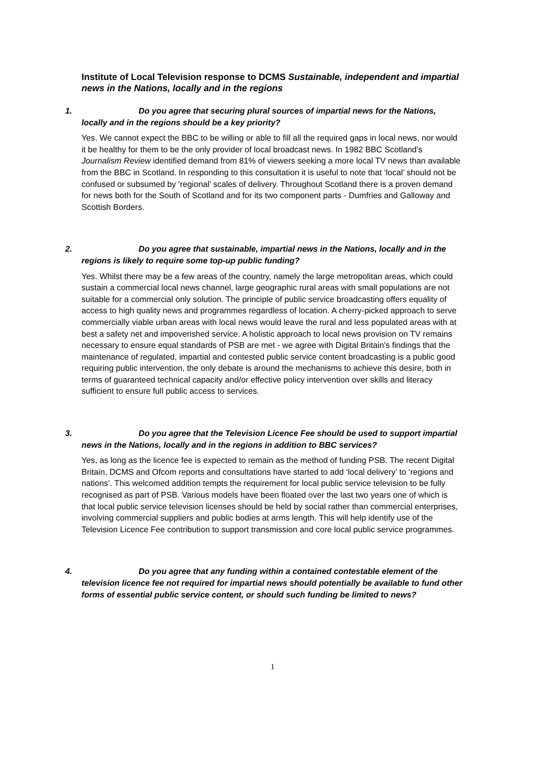Institute of Local Television response to DCMS Sustainable, independent and impartial news in the Nations, locally and in the regions
1. Do you agree that securing plural sources of impartial news for the Nations, locally and in the regions should be a key priority?
Yes. We cannot expect the BBC to be willing or able to fill all the required gaps in local news, nor would it be healthy for them to be the only provider of local broadcast news. In 1982 BBC Scotland’s Journalism Review identified demand from 81% of viewers seeking a more local TV news than available from the BBC in Scotland. In responding to this consultation it is useful to note that ‘local’ should not be confused or subsumed by ‘regional’ scales of delivery. Throughout Scotland there is a proven demand for news both for the South of Scotland and for its two component parts - Dumfries and Galloway and Scottish Borders.
2. Do you agree that sustainable, impartial news in the Nations, locally and in the regions is likely to require some top-up public funding?
Yes. Whilst there may be a few areas of the country, namely the large metropolitan areas, which could sustain a commercial local news channel, large geographic rural areas with small populations are not suitable for a commercial only solution. The principle of public service broadcasting offers equality of access to high quality news and programmes regardless of location. A cherry-picked approach to serve commercially viable urban areas with local news would leave the rural and less populated areas with at best a safety net and impoverished service. A holistic approach to local news provision on TV remains necessary to ensure equal standards of PSB are met - we agree with Digital Britain's findings that the maintenance of regulated, impartial and contested public service content broadcasting is a public good requiring public intervention, the only debate is around the mechanisms to achieve this desire, both in terms of guaranteed technical capacity and/or effective policy intervention over skills and literacy sufficient to ensure full public access to services.
3. Do you agree that the Television Licence Fee should be used to support impartial news in the Nations, locally and in the regions in addition to BBC services?
Yes, as long as the licence fee is expected to remain as the method of funding PSB. The recent Digital Britain, DCMS and Ofcom reports and consultations have started to add ‘local delivery’ to ‘regions and nations’. This welcomed addition tempts the requirement for local public service television to be fully recognised as part of PSB. Various models have been floated over the last two years one of which is that local public service television licenses should be held by social rather than commercial enterprises, involving commercial suppliers and public bodies at arms length. This will help identify use of the Television Licence Fee contribution to support transmission and core local public service programmes.
4. Do you agree that any funding within a contained contestable element of the television licence fee not required for impartial news should potentially be available to fund other forms of essential public service content, or should such funding be limited to news?
1